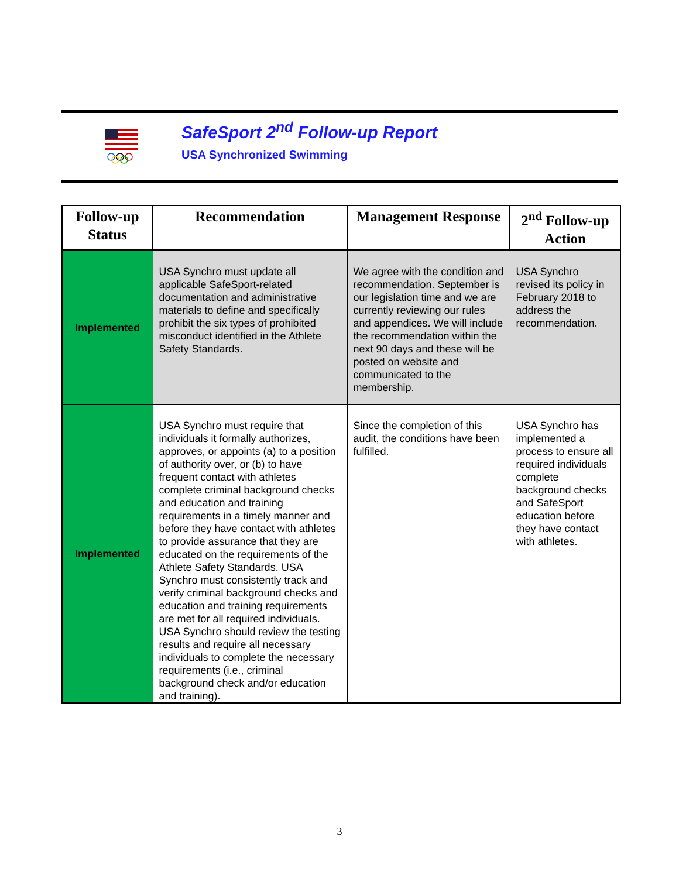SafeSport 2<sup>nd</sup> Follow-up Report
USA Synchronized Swimming
| Follow-up Status | Recommendation | Management Response | 2<sup>nd</sup> Follow-up Action |
| --- | --- | --- | --- |
| Implemented | USA Synchro must update all applicable SafeSport-related documentation and administrative materials to define and specifically prohibit the six types of prohibited misconduct identified in the Athlete Safety Standards. | We agree with the condition and recommendation. September is our legislation time and we are currently reviewing our rules and appendices. We will include the recommendation within the next 90 days and these will be posted on website and communicated to the membership. | USA Synchro revised its policy in February 2018 to address the recommendation. |
| Implemented | USA Synchro must require that individuals it formally authorizes, approves, or appoints (a) to a position of authority over, or (b) to have frequent contact with athletes complete criminal background checks and education and training requirements in a timely manner and before they have contact with athletes to provide assurance that they are educated on the requirements of the Athlete Safety Standards. USA Synchro must consistently track and verify criminal background checks and education and training requirements are met for all required individuals. USA Synchro should review the testing results and require all necessary individuals to complete the necessary requirements (i.e., criminal background check and/or education and training). | Since the completion of this audit, the conditions have been fulfilled. | USA Synchro has implemented a process to ensure all required individuals complete background checks and SafeSport education before they have contact with athletes. |
3